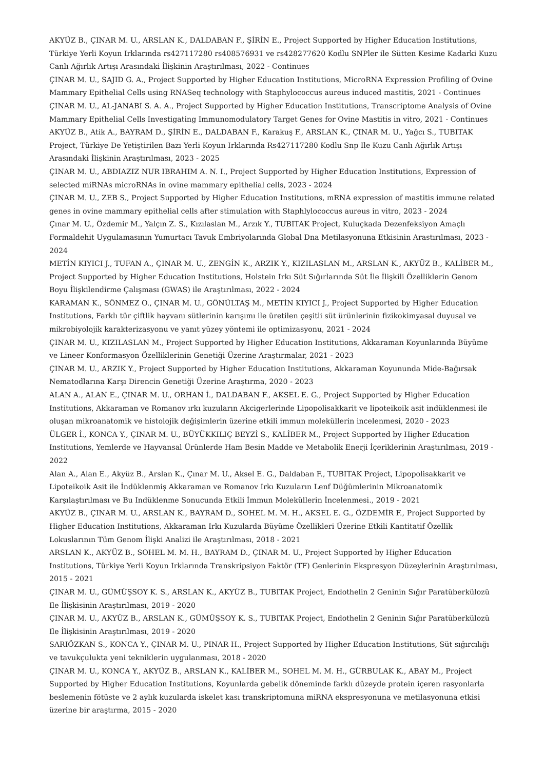AKYÜZ B., ÇINAR M. U., ARSLAN K., DALDABAN F., ŞİRİN E., Project Supported by Higher Education Institutions, Türkiye Yerli Koyun Irklarında rs427117280 rs408576931 ve rs428277620 Kodlu SNPler ile Sütten Kesime Kadarki Kuzu Canlı Ağırlık Artışı Arasındaki İlişkinin Araştırılması, 2022 - Continues
ÇINAR M. U., SAJID G. A., Project Supported by Higher Education Institutions, MicroRNA Expression Profiling of Ovine Mammary Epithelial Cells using RNASeq technology with Staphylococcus aureus induced mastitis, 2021 - Continues
ÇINAR M. U., AL-JANABI S. A. A., Project Supported by Higher Education Institutions, Transcriptome Analysis of Ovine Mammary Epithelial Cells Investigating Immunomodulatory Target Genes for Ovine Mastitis in vitro, 2021 - Continues
AKYÜZ B., Atik A., BAYRAM D., ŞİRİN E., DALDABAN F., Karakuş F., ARSLAN K., ÇINAR M. U., Yağcı S., TUBITAK Project, Türkiye De Yetiştirilen Bazı Yerli Koyun Irklarında Rs427117280 Kodlu Snp Ile Kuzu Canlı Ağırlık Artışı Arasındaki İlişkinin Araştırılması, 2023 - 2025
ÇINAR M. U., ABDIAZIZ NUR IBRAHIM A. N. I., Project Supported by Higher Education Institutions, Expression of selected miRNAs microRNAs in ovine mammary epithelial cells, 2023 - 2024
ÇINAR M. U., ZEB S., Project Supported by Higher Education Institutions, mRNA expression of mastitis immune related genes in ovine mammary epithelial cells after stimulation with Staphlylococcus aureus in vitro, 2023 - 2024
Çınar M. U., Özdemir M., Yalçın Z. S., Kızılaslan M., Arzık Y., TUBITAK Project, Kuluçkada Dezenfeksiyon Amaçlı Formaldehit Uygulamasının Yumurtacı Tavuk Embriyolarında Global Dna Metilasyonuna Etkisinin Arastırılması, 2023 - 2024
METİN KIYICI J., TUFAN A., ÇINAR M. U., ZENGİN K., ARZIK Y., KIZILASLAN M., ARSLAN K., AKYÜZ B., KALİBER M., Project Supported by Higher Education Institutions, Holstein Irkı Süt Sığırlarında Süt İle İlişkili Özelliklerin Genom Boyu İlişkilendirme Çalışması (GWAS) ile Araştırılması, 2022 - 2024
KARAMAN K., SÖNMEZ O., ÇINAR M. U., GÖNÜLTAŞ M., METİN KIYICI J., Project Supported by Higher Education Institutions, Farklı tür çiftlik hayvanı sütlerinin karışımı ile üretilen çeşitli süt ürünlerinin fizikokimyasal duyusal ve mikrobiyolojik karakterizasyonu ve yanıt yüzey yöntemi ile optimizasyonu, 2021 - 2024
ÇINAR M. U., KIZILASLAN M., Project Supported by Higher Education Institutions, Akkaraman Koyunlarında Büyüme ve Lineer Konformasyon Özelliklerinin Genetiği Üzerine Araştırmalar, 2021 - 2023
ÇINAR M. U., ARZIK Y., Project Supported by Higher Education Institutions, Akkaraman Koyununda Mide-Bağırsak Nematodlarına Karşı Direncin Genetiği Üzerine Araştırma, 2020 - 2023
ALAN A., ALAN E., ÇINAR M. U., ORHAN İ., DALDABAN F., AKSEL E. G., Project Supported by Higher Education Institutions, Akkaraman ve Romanov ırkı kuzuların Akcigerlerinde Lipopolisakkarit ve lipoteikoik asit indüklenmesi ile oluşan mikroanatomik ve histolojik değişimlerin üzerine etkili immun moleküllerin incelenmesi, 2020 - 2023
ÜLGER İ., KONCA Y., ÇINAR M. U., BÜYÜKKILIÇ BEYZİ S., KALİBER M., Project Supported by Higher Education Institutions, Yemlerde ve Hayvansal Ürünlerde Ham Besin Madde ve Metabolik Enerji İçeriklerinin Araştırılması, 2019 - 2022
Alan A., Alan E., Akyüz B., Arslan K., Çınar M. U., Aksel E. G., Daldaban F., TUBITAK Project, Lipopolisakkarit ve Lipoteikoik Asit ile İndüklenmiş Akkaraman ve Romanov Irkı Kuzuların Lenf Düğümlerinin Mikroanatomik Karşılaştırılması ve Bu Indüklenme Sonucunda Etkili İmmun Moleküllerin İncelenmesi., 2019 - 2021
AKYÜZ B., ÇINAR M. U., ARSLAN K., BAYRAM D., SOHEL M. M. H., AKSEL E. G., ÖZDEMİR F., Project Supported by Higher Education Institutions, Akkaraman Irkı Kuzularda Büyüme Özellikleri Üzerine Etkili Kantitatif Özellik Lokuslarının Tüm Genom İlişki Analizi ile Araştırılması, 2018 - 2021
ARSLAN K., AKYÜZ B., SOHEL M. M. H., BAYRAM D., ÇINAR M. U., Project Supported by Higher Education Institutions, Türkiye Yerli Koyun Irklarında Transkripsiyon Faktör (TF) Genlerinin Ekspresyon Düzeylerinin Araştırılması, 2015 - 2021
ÇINAR M. U., GÜMÜŞSOY K. S., ARSLAN K., AKYÜZ B., TUBITAK Project, Endothelin 2 Geninin Sığır Paratüberkülozü Ile İlişkisinin Araştırılması, 2019 - 2020
ÇINAR M. U., AKYÜZ B., ARSLAN K., GÜMÜŞSOY K. S., TUBITAK Project, Endothelin 2 Geninin Sığır Paratüberkülozü Ile İlişkisinin Araştırılması, 2019 - 2020
SARIÖZKAN S., KONCA Y., ÇINAR M. U., PINAR H., Project Supported by Higher Education Institutions, Süt sığırcılığı ve tavukçulukta yeni tekniklerin uygulanması, 2018 - 2020
ÇINAR M. U., KONCA Y., AKYÜZ B., ARSLAN K., KALİBER M., SOHEL M. M. H., GÜRBULAK K., ABAY M., Project Supported by Higher Education Institutions, Koyunlarda gebelik döneminde farklı düzeyde protein içeren rasyonlarla beslemenin fötüste ve 2 aylık kuzularda iskelet kası transkriptomuna miRNA ekspresyonuna ve metilasyonuna etkisi üzerine bir araştırma, 2015 - 2020